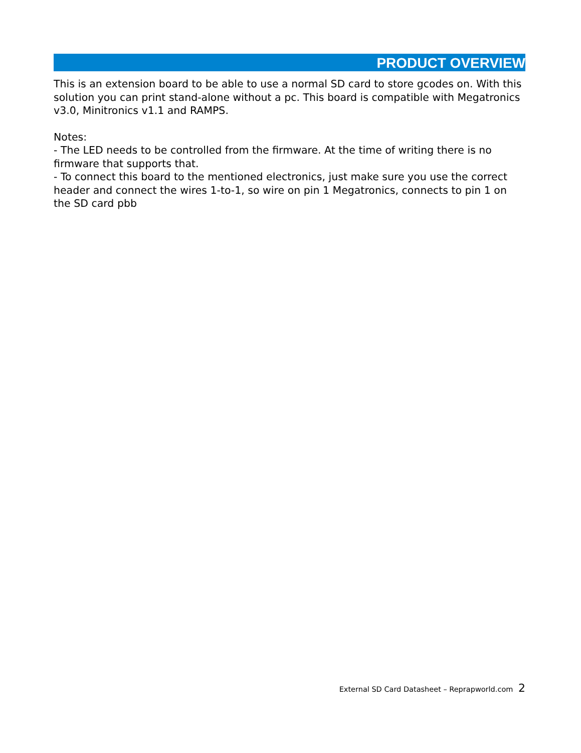PRODUCT OVERVIEW
This is an extension board to be able to use a normal SD card to store gcodes on. With this solution you can print stand-alone without a pc. This board is compatible with Megatronics v3.0, Minitronics v1.1 and RAMPS.
Notes:
- The LED needs to be controlled from the firmware. At the time of writing there is no firmware that supports that.
- To connect this board to the mentioned electronics, just make sure you use the correct header and connect the wires 1-to-1, so wire on pin 1 Megatronics, connects to pin 1 on the SD card pbb
External SD Card Datasheet – Reprapworld.com 2